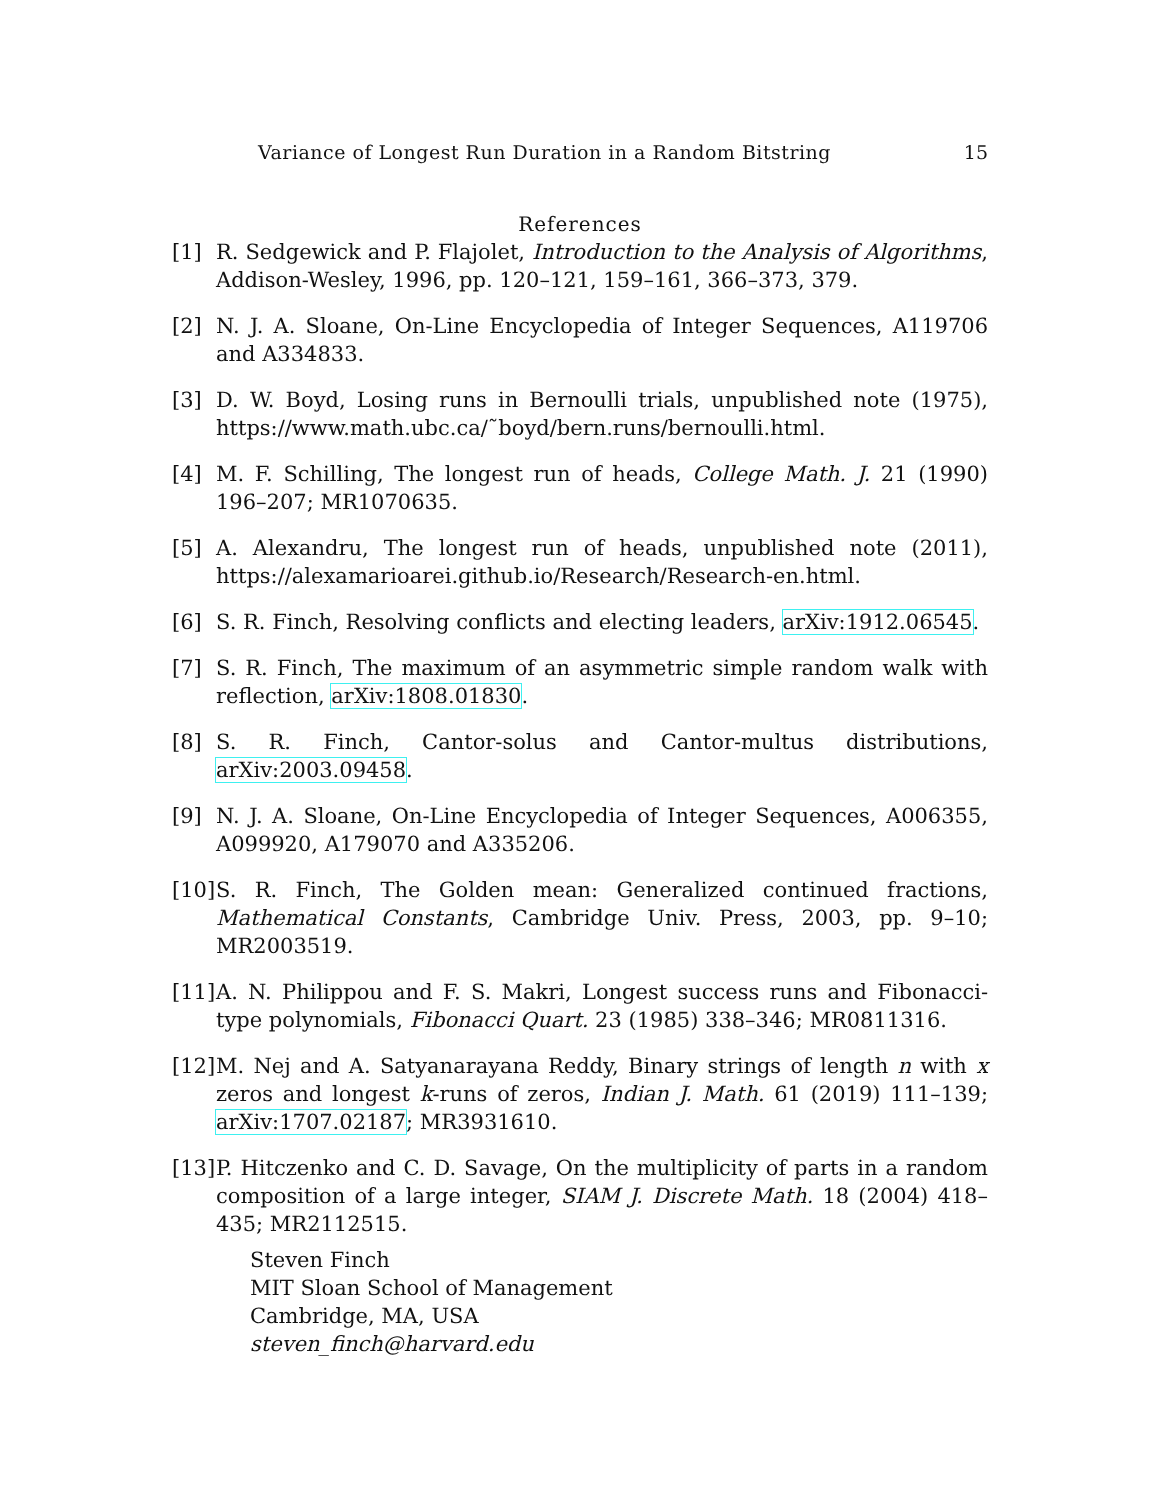Variance of Longest Run Duration in a Random Bitstring 15
References
[1] R. Sedgewick and P. Flajolet, Introduction to the Analysis of Algorithms, Addison-Wesley, 1996, pp. 120–121, 159–161, 366–373, 379.
[2] N. J. A. Sloane, On-Line Encyclopedia of Integer Sequences, A119706 and A334833.
[3] D. W. Boyd, Losing runs in Bernoulli trials, unpublished note (1975), https://www.math.ubc.ca/˜boyd/bern.runs/bernoulli.html.
[4] M. F. Schilling, The longest run of heads, College Math. J. 21 (1990) 196–207; MR1070635.
[5] A. Alexandru, The longest run of heads, unpublished note (2011), https://alexamarioarei.github.io/Research/Research-en.html.
[6] S. R. Finch, Resolving conflicts and electing leaders, arXiv:1912.06545.
[7] S. R. Finch, The maximum of an asymmetric simple random walk with reflection, arXiv:1808.01830.
[8] S. R. Finch, Cantor-solus and Cantor-multus distributions, arXiv:2003.09458.
[9] N. J. A. Sloane, On-Line Encyclopedia of Integer Sequences, A006355, A099920, A179070 and A335206.
[10]
S. R. Finch, The Golden mean: Generalized continued fractions, Mathematical Constants, Cambridge Univ. Press, 2003, pp. 9–10; MR2003519.
[11]
A. N. Philippou and F. S. Makri, Longest success runs and Fibonacci-type polynomials, Fibonacci Quart. 23 (1985) 338–346; MR0811316.
[12]
M. Nej and A. Satyanarayana Reddy, Binary strings of length n with x zeros and longest k-runs of zeros, Indian J. Math. 61 (2019) 111–139; arXiv:1707.02187; MR3931610.
[13]
P. Hitczenko and C. D. Savage, On the multiplicity of parts in a random composition of a large integer, SIAM J. Discrete Math. 18 (2004) 418–435; MR2112515.
Steven Finch
MIT Sloan School of Management
Cambridge, MA, USA
steven_finch@harvard.edu